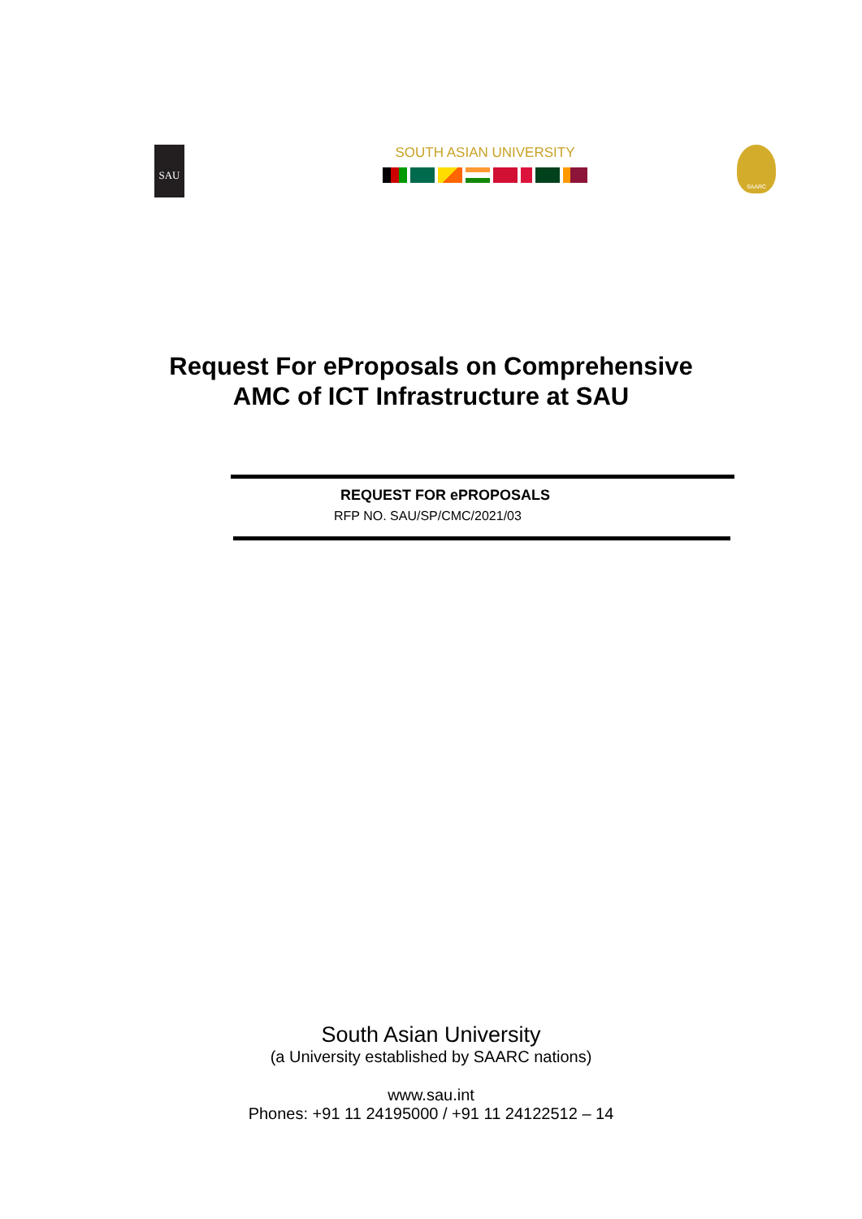SAU
SOUTH ASIAN UNIVERSITY
SAARC
Request For eProposals on Comprehensive
AMC of ICT Infrastructure at SAU
REQUEST FOR ePROPOSALS
RFP NO. SAU/SP/CMC/2021/03
South Asian University
(a University established by SAARC nations)
www.sau.int
Phones: +91 11 24195000 / +91 11 24122512 – 14